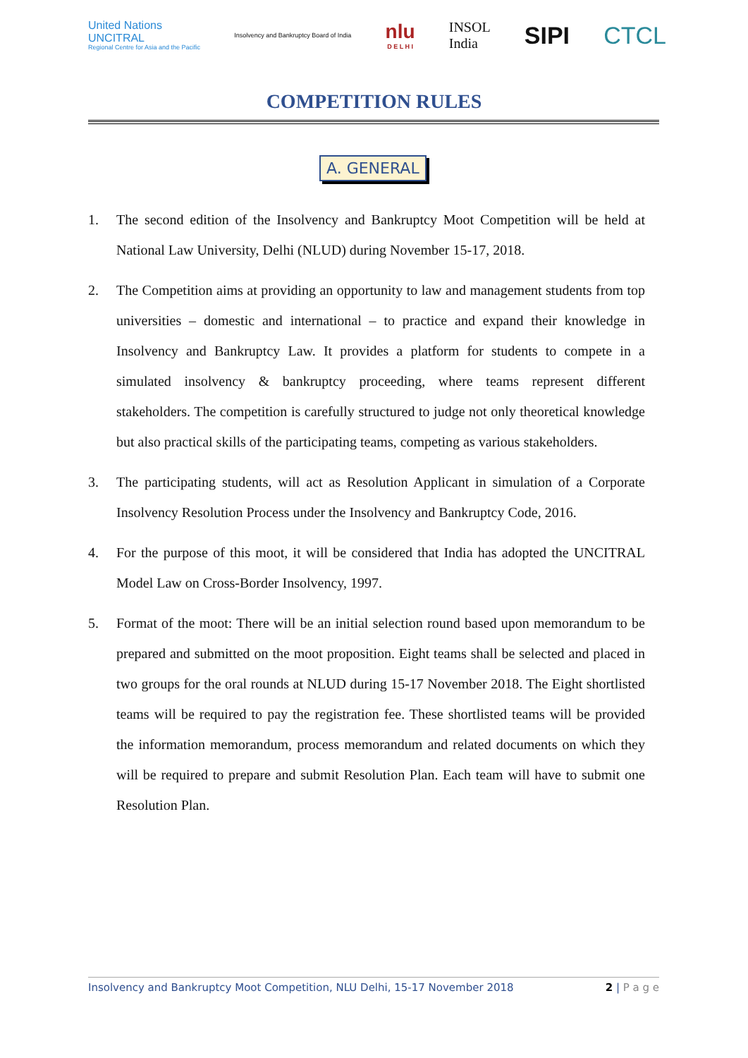United Nations
UNCITRAL
Regional Centre for Asia and the Pacific
Insolvency and Bankruptcy Board of India
nlu
D E L H I
INSOL
India
SIPI CTCL
COMPETITION RULES
A. GENERAL
1. The second edition of the Insolvency and Bankruptcy Moot Competition will be held at National Law University, Delhi (NLUD) during November 15-17, 2018.
2. The Competition aims at providing an opportunity to law and management students from top universities – domestic and international – to practice and expand their knowledge in Insolvency and Bankruptcy Law. It provides a platform for students to compete in a simulated insolvency & bankruptcy proceeding, where teams represent different stakeholders. The competition is carefully structured to judge not only theoretical knowledge but also practical skills of the participating teams, competing as various stakeholders.
3. The participating students, will act as Resolution Applicant in simulation of a Corporate Insolvency Resolution Process under the Insolvency and Bankruptcy Code, 2016.
4. For the purpose of this moot, it will be considered that India has adopted the UNCITRAL Model Law on Cross-Border Insolvency, 1997.
5. Format of the moot: There will be an initial selection round based upon memorandum to be prepared and submitted on the moot proposition. Eight teams shall be selected and placed in two groups for the oral rounds at NLUD during 15-17 November 2018. The Eight shortlisted teams will be required to pay the registration fee. These shortlisted teams will be provided the information memorandum, process memorandum and related documents on which they will be required to prepare and submit Resolution Plan. Each team will have to submit one Resolution Plan.
Insolvency and Bankruptcy Moot Competition, NLU Delhi, 15-17 November 2018 2 | P a g e